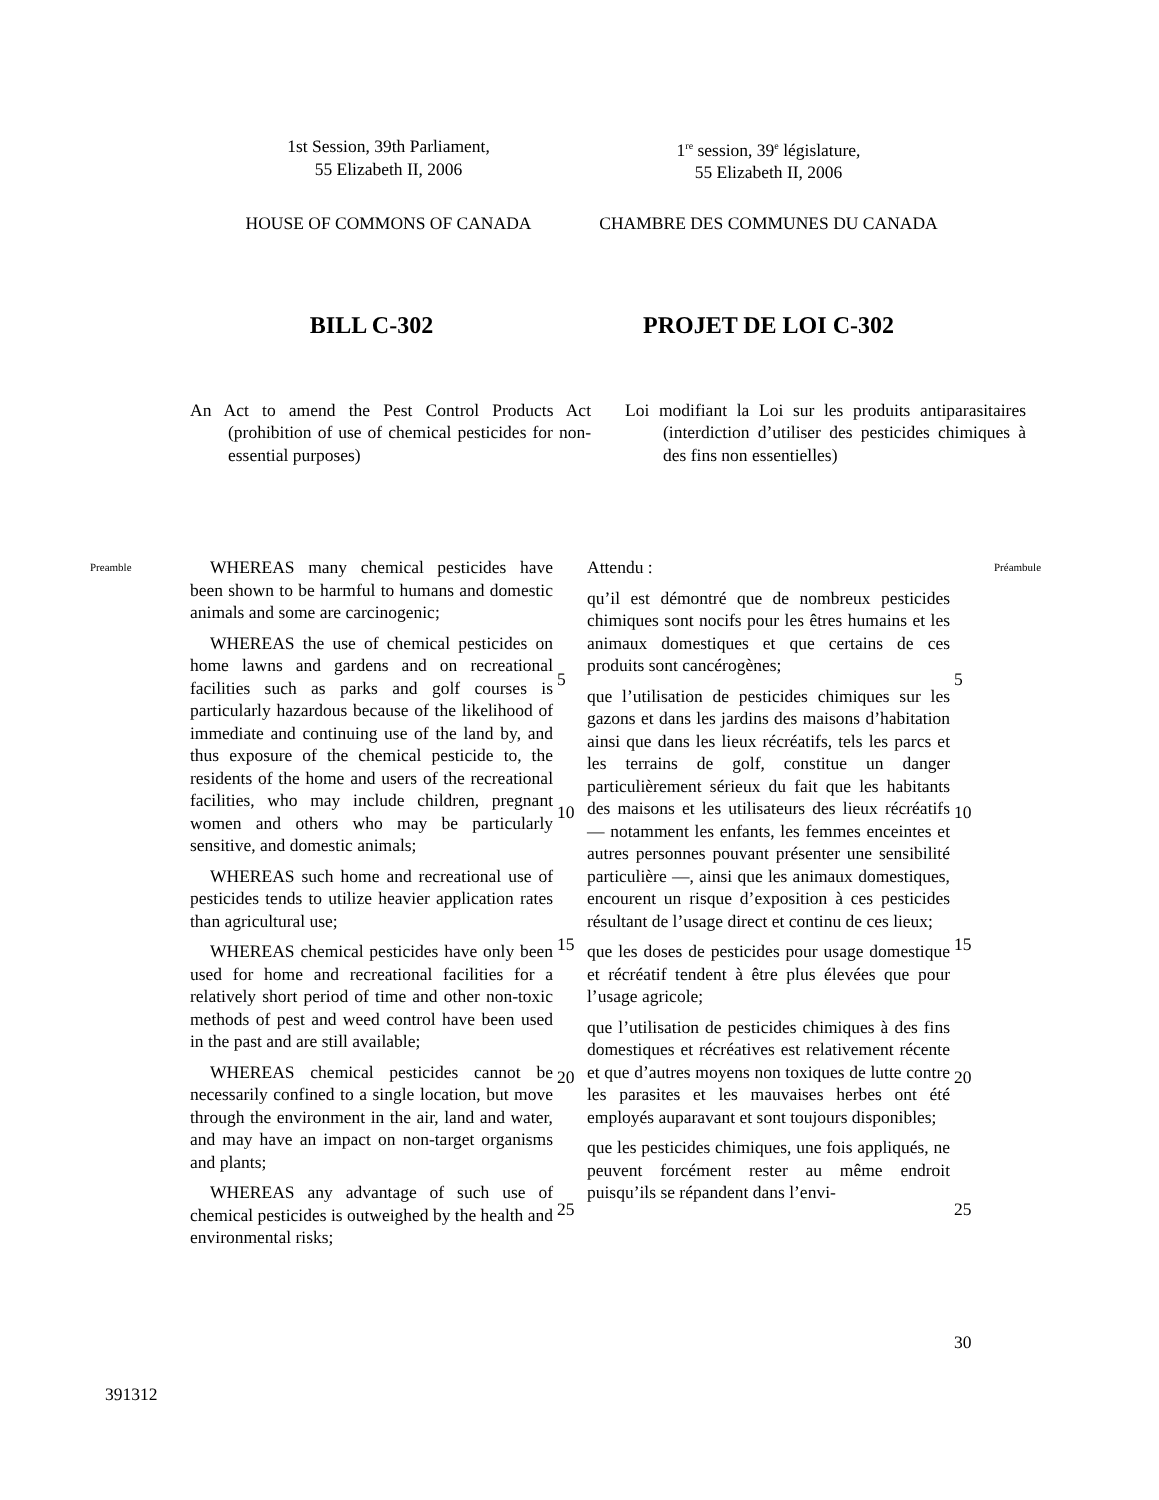1st Session, 39th Parliament,
55 Elizabeth II, 2006
1<sup>re</sup> session, 39<sup>e</sup> législature,
55 Elizabeth II, 2006
HOUSE OF COMMONS OF CANADA CHAMBRE DES COMMUNES DU CANADA
BILL C-302 PROJET DE LOI C-302
An Act to amend the Pest Control Products Act (prohibition of use of chemical pesticides for non-essential purposes)
Loi modifiant la Loi sur les produits antiparasitaires (interdiction d’utiliser des pesticides chimiques à des fins non essentielles)
Preamble
WHEREAS many chemical pesticides have been shown to be harmful to humans and domestic animals and some are carcinogenic;
WHEREAS the use of chemical pesticides on home lawns and gardens and on recreational facilities such as parks and golf courses is particularly hazardous because of the likelihood of immediate and continuing use of the land by, and thus exposure of the chemical pesticide to, the residents of the home and users of the recreational facilities, who may include children, pregnant women and others who may be particularly sensitive, and domestic animals;
WHEREAS such home and recreational use of pesticides tends to utilize heavier application rates than agricultural use;
WHEREAS chemical pesticides have only been used for home and recreational facilities for a relatively short period of time and other non-toxic methods of pest and weed control have been used in the past and are still available;
WHEREAS chemical pesticides cannot be necessarily confined to a single location, but move through the environment in the air, land and water, and may have an impact on non-target organisms and plants;
WHEREAS any advantage of such use of chemical pesticides is outweighed by the health and environmental risks;
5
10
15
20
25
Attendu :
qu’il est démontré que de nombreux pesticides chimiques sont nocifs pour les êtres humains et les animaux domestiques et que certains de ces produits sont cancérogènes;
que l’utilisation de pesticides chimiques sur les gazons et dans les jardins des maisons d’habitation ainsi que dans les lieux récréatifs, tels les parcs et les terrains de golf, constitue un danger particulièrement sérieux du fait que les habitants des maisons et les utilisateurs des lieux récréatifs — notamment les enfants, les femmes enceintes et autres personnes pouvant présenter une sensibilité particulière —, ainsi que les animaux domestiques, encourent un risque d’exposition à ces pesticides résultant de l’usage direct et continu de ces lieux;
que les doses de pesticides pour usage domestique et récréatif tendent à être plus élevées que pour l’usage agricole;
que l’utilisation de pesticides chimiques à des fins domestiques et récréatives est relativement récente et que d’autres moyens non toxiques de lutte contre les parasites et les mauvaises herbes ont été employés auparavant et sont toujours disponibles;
que les pesticides chimiques, une fois appliqués, ne peuvent forcément rester au même endroit puisqu’ils se répandent dans l’envi-
5
10
15
20
25
30
Préambule
391312